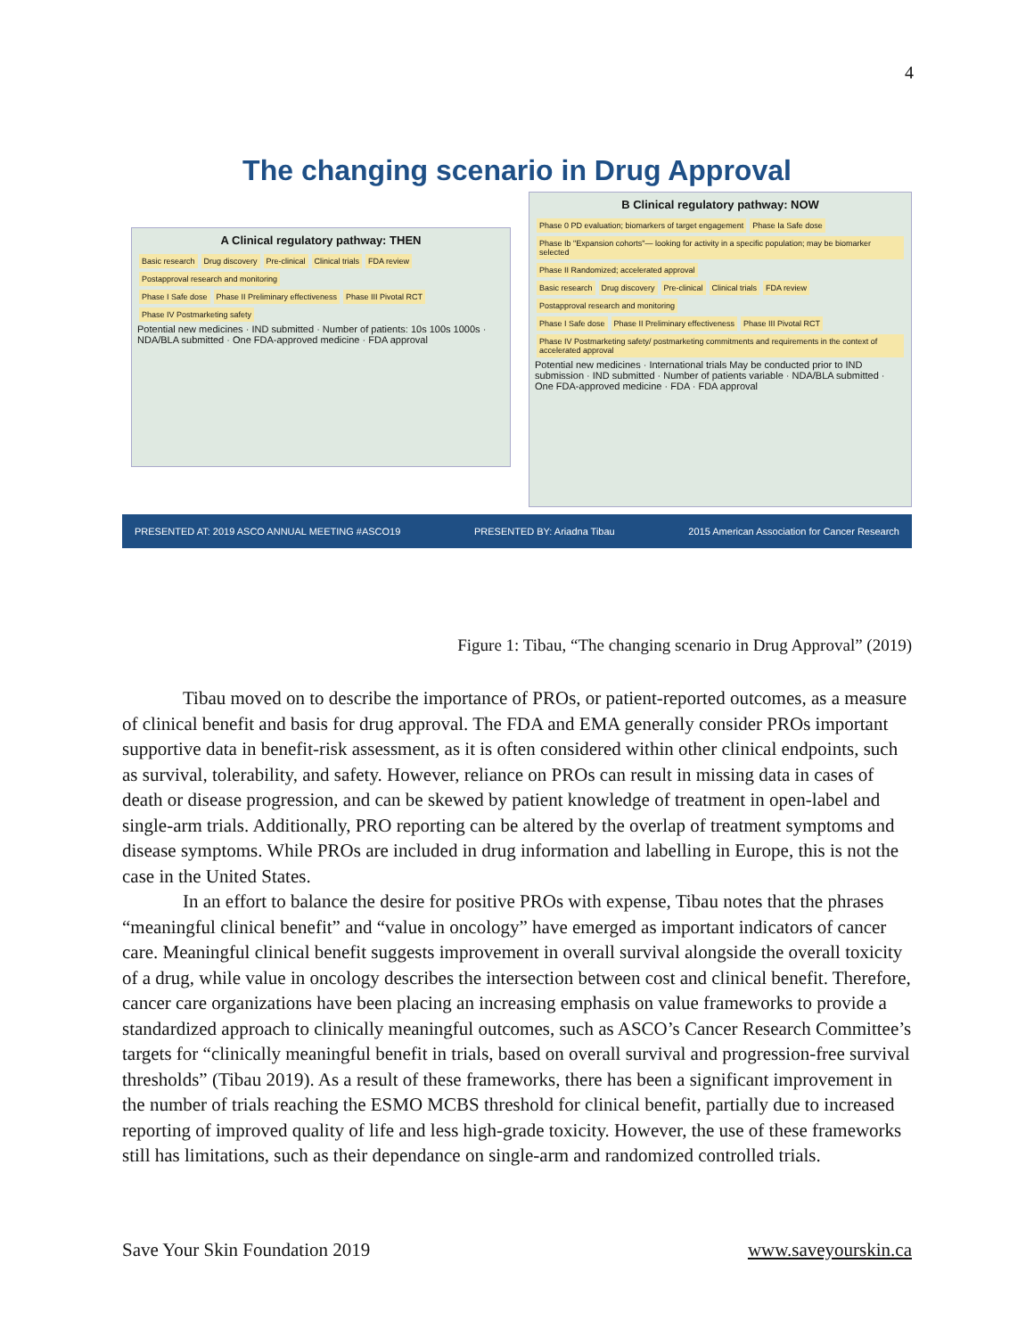4
The changing scenario in Drug Approval
A Clinical regulatory pathway: THEN
Basic research Drug discovery Pre-clinical Clinical trials FDA review Postapproval research and monitoring
Phase I Safe dose Phase II Preliminary effectiveness Phase III Pivotal RCT Phase IV Postmarketing safety
Potential new medicines · IND submitted · Number of patients: 10s 100s 1000s · NDA/BLA submitted · One FDA-approved medicine · FDA approval
B Clinical regulatory pathway: NOW
Phase 0 PD evaluation; biomarkers of target engagement Phase Ia Safe dose Phase Ib "Expansion cohorts"— looking for activity in a specific population; may be biomarker selected Phase II Randomized; accelerated approval
Basic research Drug discovery Pre-clinical Clinical trials FDA review Postapproval research and monitoring
Phase I Safe dose Phase II Preliminary effectiveness Phase III Pivotal RCT Phase IV Postmarketing safety/ postmarketing commitments and requirements in the context of accelerated approval
Potential new medicines · International trials May be conducted prior to IND submission · IND submitted · Number of patients variable · NDA/BLA submitted · One FDA-approved medicine · FDA · FDA approval
PRESENTED AT: 2019 ASCO ANNUAL MEETING #ASCO19 PRESENTED BY: Ariadna Tibau 2015 American Association for Cancer Research
Figure 1: Tibau, “The changing scenario in Drug Approval” (2019)
Tibau moved on to describe the importance of PROs, or patient-reported outcomes, as a measure of clinical benefit and basis for drug approval. The FDA and EMA generally consider PROs important supportive data in benefit-risk assessment, as it is often considered within other clinical endpoints, such as survival, tolerability, and safety. However, reliance on PROs can result in missing data in cases of death or disease progression, and can be skewed by patient knowledge of treatment in open-label and single-arm trials. Additionally, PRO reporting can be altered by the overlap of treatment symptoms and disease symptoms. While PROs are included in drug information and labelling in Europe, this is not the case in the United States.
In an effort to balance the desire for positive PROs with expense, Tibau notes that the phrases “meaningful clinical benefit” and “value in oncology” have emerged as important indicators of cancer care. Meaningful clinical benefit suggests improvement in overall survival alongside the overall toxicity of a drug, while value in oncology describes the intersection between cost and clinical benefit. Therefore, cancer care organizations have been placing an increasing emphasis on value frameworks to provide a standardized approach to clinically meaningful outcomes, such as ASCO’s Cancer Research Committee’s targets for “clinically meaningful benefit in trials, based on overall survival and progression-free survival thresholds” (Tibau 2019). As a result of these frameworks, there has been a significant improvement in the number of trials reaching the ESMO MCBS threshold for clinical benefit, partially due to increased reporting of improved quality of life and less high-grade toxicity. However, the use of these frameworks still has limitations, such as their dependance on single-arm and randomized controlled trials.
Save Your Skin Foundation 2019 www.saveyourskin.ca